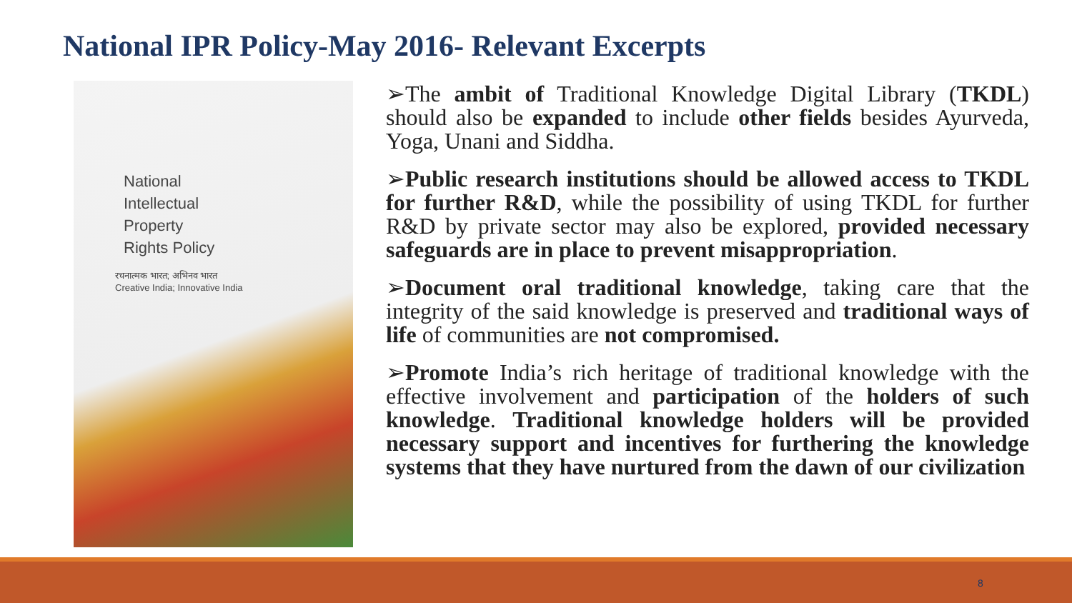National IPR Policy-May 2016- Relevant Excerpts
National
Intellectual
Property
Rights Policy
रचनात्मक भारत; अभिनव भारत
Creative India; Innovative India
➢The ambit of Traditional Knowledge Digital Library (TKDL) should also be expanded to include other fields besides Ayurveda, Yoga, Unani and Siddha.
➢Public research institutions should be allowed access to TKDL for further R&D, while the possibility of using TKDL for further R&D by private sector may also be explored, provided necessary safeguards are in place to prevent misappropriation.
➢Document oral traditional knowledge, taking care that the integrity of the said knowledge is preserved and traditional ways of life of communities are not compromised.
➢Promote India’s rich heritage of traditional knowledge with the effective involvement and participation of the holders of such knowledge. Traditional knowledge holders will be provided necessary support and incentives for furthering the knowledge systems that they have nurtured from the dawn of our civilization
8